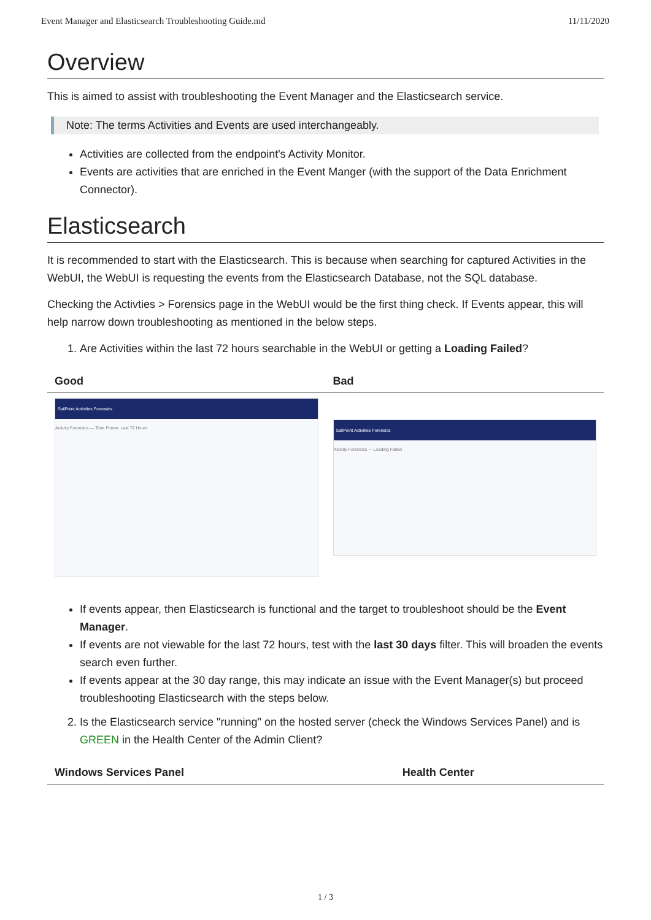Event Manager and Elasticsearch Troubleshooting Guide.md 11/11/2020
Overview
This is aimed to assist with troubleshooting the Event Manager and the Elasticsearch service.
Note: The terms Activities and Events are used interchangeably.
Activities are collected from the endpoint's Activity Monitor.
Events are activities that are enriched in the Event Manger (with the support of the Data Enrichment Connector).
Elasticsearch
It is recommended to start with the Elasticsearch. This is because when searching for captured Activities in the WebUI, the WebUI is requesting the events from the Elasticsearch Database, not the SQL database.
Checking the Activties > Forensics page in the WebUI would be the first thing check. If Events appear, this will help narrow down troubleshooting as mentioned in the below steps.
1. Are Activities within the last 72 hours searchable in the WebUI or getting a Loading Failed?
| Good | Bad |
| --- | --- |
| SailPoint Activities Forensics Activity Forensics — Time Frame: Last 72 Hours | SailPoint Activities Forensics Activity Forensics — Loading Failed |
If events appear, then Elasticsearch is functional and the target to troubleshoot should be the Event Manager.
If events are not viewable for the last 72 hours, test with the last 30 days filter. This will broaden the events search even further.
If events appear at the 30 day range, this may indicate an issue with the Event Manager(s) but proceed troubleshooting Elasticsearch with the steps below.
2. Is the Elasticsearch service "running" on the hosted server (check the Windows Services Panel) and is GREEN in the Health Center of the Admin Client?
| Windows Services Panel | Health Center |
| --- | --- |
1 / 3